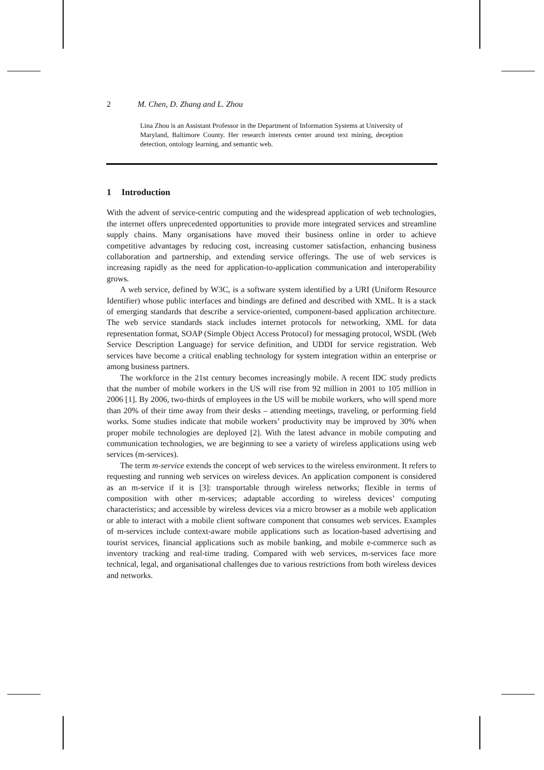2 M. Chen, D. Zhang and L. Zhou
Lina Zhou is an Assistant Professor in the Department of Information Systems at University of Maryland, Baltimore County. Her research interests center around text mining, deception detection, ontology learning, and semantic web.
1 Introduction
With the advent of service-centric computing and the widespread application of web technologies, the internet offers unprecedented opportunities to provide more integrated services and streamline supply chains. Many organisations have moved their business online in order to achieve competitive advantages by reducing cost, increasing customer satisfaction, enhancing business collaboration and partnership, and extending service offerings. The use of web services is increasing rapidly as the need for application-to-application communication and interoperability grows.
A web service, defined by W3C, is a software system identified by a URI (Uniform Resource Identifier) whose public interfaces and bindings are defined and described with XML. It is a stack of emerging standards that describe a service-oriented, component-based application architecture. The web service standards stack includes internet protocols for networking, XML for data representation format, SOAP (Simple Object Access Protocol) for messaging protocol, WSDL (Web Service Description Language) for service definition, and UDDI for service registration. Web services have become a critical enabling technology for system integration within an enterprise or among business partners.
The workforce in the 21st century becomes increasingly mobile. A recent IDC study predicts that the number of mobile workers in the US will rise from 92 million in 2001 to 105 million in 2006 [1]. By 2006, two-thirds of employees in the US will be mobile workers, who will spend more than 20% of their time away from their desks – attending meetings, traveling, or performing field works. Some studies indicate that mobile workers’ productivity may be improved by 30% when proper mobile technologies are deployed [2]. With the latest advance in mobile computing and communication technologies, we are beginning to see a variety of wireless applications using web services (m-services).
The term m-service extends the concept of web services to the wireless environment. It refers to requesting and running web services on wireless devices. An application component is considered as an m-service if it is [3]: transportable through wireless networks; flexible in terms of composition with other m-services; adaptable according to wireless devices’ computing characteristics; and accessible by wireless devices via a micro browser as a mobile web application or able to interact with a mobile client software component that consumes web services. Examples of m-services include context-aware mobile applications such as location-based advertising and tourist services, financial applications such as mobile banking, and mobile e-commerce such as inventory tracking and real-time trading. Compared with web services, m-services face more technical, legal, and organisational challenges due to various restrictions from both wireless devices and networks.